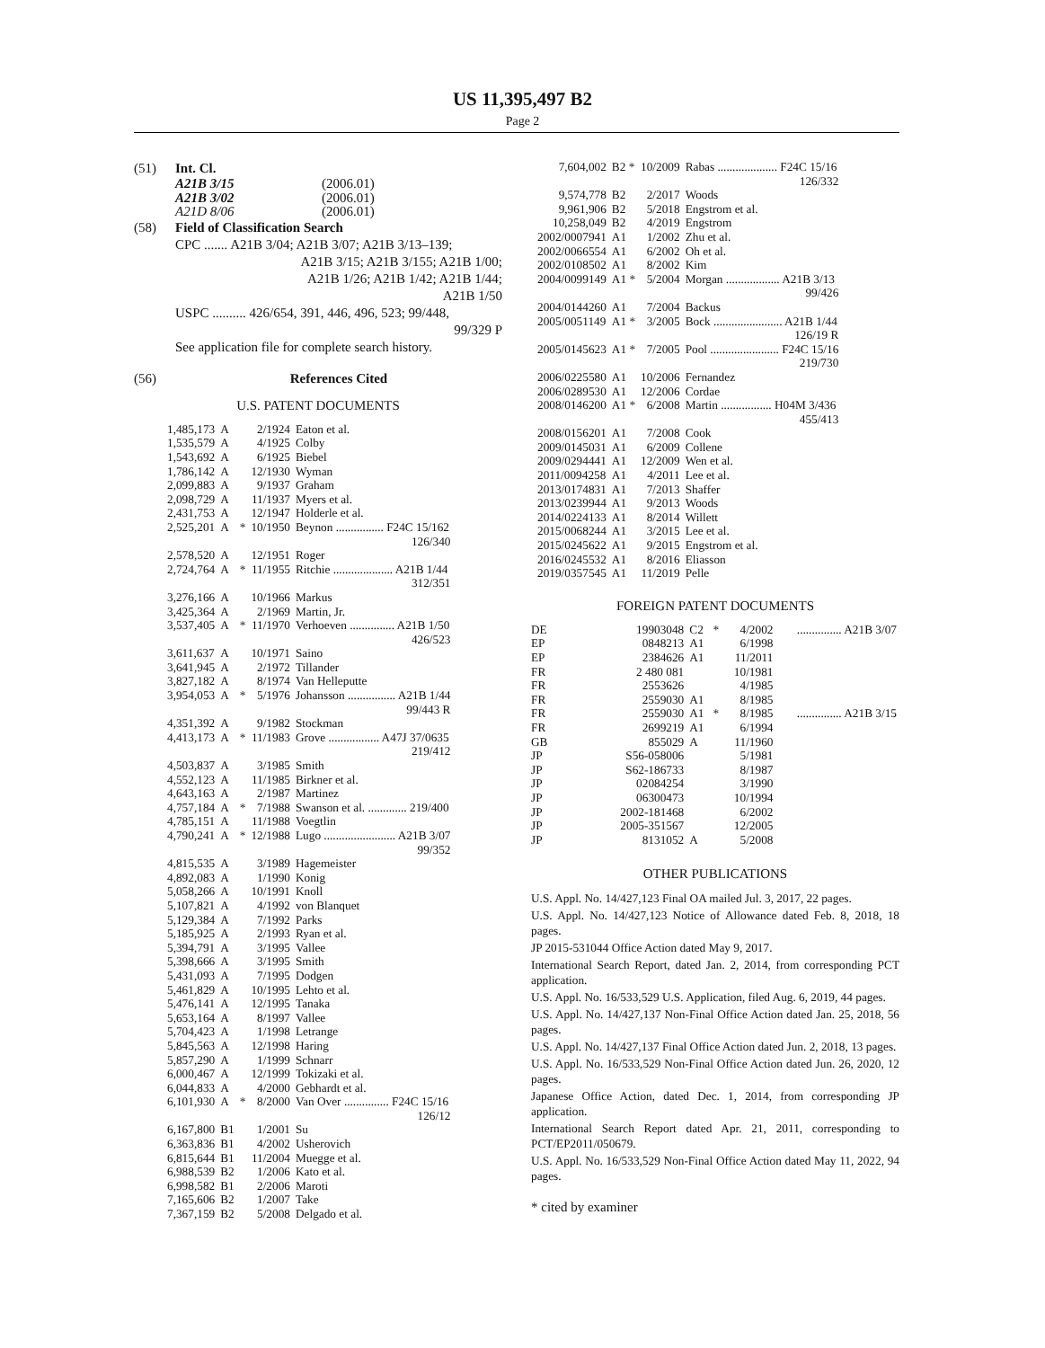US 11,395,497 B2
Page 2
(51) Int. Cl.
| A21B 3/15 | (2006.01) |
| A21B 3/02 | (2006.01) |
| A21D 8/06 | (2006.01) |
(58) Field of Classification Search
CPC ....... A21B 3/04; A21B 3/07; A21B 3/13–139;
A21B 3/15; A21B 3/155; A21B 1/00;
A21B 1/26; A21B 1/42; A21B 1/44;
A21B 1/50
USPC .......... 426/654, 391, 446, 496, 523; 99/448,
99/329 P
See application file for complete search history.
(56) References Cited
U.S. PATENT DOCUMENTS
| 1,485,173 | A | | 2/1924 | Eaton et al. |
| 1,535,579 | A | | 4/1925 | Colby |
| 1,543,692 | A | | 6/1925 | Biebel |
| 1,786,142 | A | | 12/1930 | Wyman |
| 2,099,883 | A | | 9/1937 | Graham |
| 2,098,729 | A | | 11/1937 | Myers et al. |
| 2,431,753 | A | | 12/1947 | Holderle et al. |
| 2,525,201 | A | * | 10/1950 | Beynon ................ F24C 15/162 126/340 |
| 2,578,520 | A | | 12/1951 | Roger |
| 2,724,764 | A | * | 11/1955 | Ritchie .................... A21B 1/44 312/351 |
| 3,276,166 | A | | 10/1966 | Markus |
| 3,425,364 | A | | 2/1969 | Martin, Jr. |
| 3,537,405 | A | * | 11/1970 | Verhoeven ............... A21B 1/50 426/523 |
| 3,611,637 | A | | 10/1971 | Saino |
| 3,641,945 | A | | 2/1972 | Tillander |
| 3,827,182 | A | | 8/1974 | Van Helleputte |
| 3,954,053 | A | * | 5/1976 | Johansson ................ A21B 1/44 99/443 R |
| 4,351,392 | A | | 9/1982 | Stockman |
| 4,413,173 | A | * | 11/1983 | Grove ................. A47J 37/0635 219/412 |
| 4,503,837 | A | | 3/1985 | Smith |
| 4,552,123 | A | | 11/1985 | Birkner et al. |
| 4,643,163 | A | | 2/1987 | Martinez |
| 4,757,184 | A | * | 7/1988 | Swanson et al. ............. 219/400 |
| 4,785,151 | A | | 11/1988 | Voegtlin |
| 4,790,241 | A | * | 12/1988 | Lugo ........................ A21B 3/07 99/352 |
| 4,815,535 | A | | 3/1989 | Hagemeister |
| 4,892,083 | A | | 1/1990 | Konig |
| 5,058,266 | A | | 10/1991 | Knoll |
| 5,107,821 | A | | 4/1992 | von Blanquet |
| 5,129,384 | A | | 7/1992 | Parks |
| 5,185,925 | A | | 2/1993 | Ryan et al. |
| 5,394,791 | A | | 3/1995 | Vallee |
| 5,398,666 | A | | 3/1995 | Smith |
| 5,431,093 | A | | 7/1995 | Dodgen |
| 5,461,829 | A | | 10/1995 | Lehto et al. |
| 5,476,141 | A | | 12/1995 | Tanaka |
| 5,653,164 | A | | 8/1997 | Vallee |
| 5,704,423 | A | | 1/1998 | Letrange |
| 5,845,563 | A | | 12/1998 | Haring |
| 5,857,290 | A | | 1/1999 | Schnarr |
| 6,000,467 | A | | 12/1999 | Tokizaki et al. |
| 6,044,833 | A | | 4/2000 | Gebhardt et al. |
| 6,101,930 | A | * | 8/2000 | Van Over ............... F24C 15/16 126/12 |
| 6,167,800 | B1 | | 1/2001 | Su |
| 6,363,836 | B1 | | 4/2002 | Usherovich |
| 6,815,644 | B1 | | 11/2004 | Muegge et al. |
| 6,988,539 | B2 | | 1/2006 | Kato et al. |
| 6,998,582 | B1 | | 2/2006 | Maroti |
| 7,165,606 | B2 | | 1/2007 | Take |
| 7,367,159 | B2 | | 5/2008 | Delgado et al. |
| 7,604,002 | B2 * | 10/2009 | Rabas .................... F24C 15/16 126/332 |
| 9,574,778 | B2 | 2/2017 | Woods |
| 9,961,906 | B2 | 5/2018 | Engstrom et al. |
| 10,258,049 | B2 | 4/2019 | Engstrom |
| 2002/0007941 | A1 | 1/2002 | Zhu et al. |
| 2002/0066554 | A1 | 6/2002 | Oh et al. |
| 2002/0108502 | A1 | 8/2002 | Kim |
| 2004/0099149 | A1 * | 5/2004 | Morgan .................. A21B 3/13 99/426 |
| 2004/0144260 | A1 | 7/2004 | Backus |
| 2005/0051149 | A1 * | 3/2005 | Bock ....................... A21B 1/44 126/19 R |
| 2005/0145623 | A1 * | 7/2005 | Pool ....................... F24C 15/16 219/730 |
| 2006/0225580 | A1 | 10/2006 | Fernandez |
| 2006/0289530 | A1 | 12/2006 | Cordae |
| 2008/0146200 | A1 * | 6/2008 | Martin ................. H04M 3/436 455/413 |
| 2008/0156201 | A1 | 7/2008 | Cook |
| 2009/0145031 | A1 | 6/2009 | Collene |
| 2009/0294441 | A1 | 12/2009 | Wen et al. |
| 2011/0094258 | A1 | 4/2011 | Lee et al. |
| 2013/0174831 | A1 | 7/2013 | Shaffer |
| 2013/0239944 | A1 | 9/2013 | Woods |
| 2014/0224133 | A1 | 8/2014 | Willett |
| 2015/0068244 | A1 | 3/2015 | Lee et al. |
| 2015/0245622 | A1 | 9/2015 | Engstrom et al. |
| 2016/0245532 | A1 | 8/2016 | Eliasson |
| 2019/0357545 | A1 | 11/2019 | Pelle |
FOREIGN PATENT DOCUMENTS
| DE | 19903048 | C2 | * | 4/2002 | ............... A21B 3/07 |
| EP | 0848213 | A1 | | 6/1998 | |
| EP | 2384626 | A1 | | 11/2011 | |
| FR | 2 480 081 | | | 10/1981 | |
| FR | 2553626 | | | 4/1985 | |
| FR | 2559030 | A1 | | 8/1985 | |
| FR | 2559030 | A1 | * | 8/1985 | ............... A21B 3/15 |
| FR | 2699219 | A1 | | 6/1994 | |
| GB | 855029 | A | | 11/1960 | |
| JP | S56-058006 | | | 5/1981 | |
| JP | S62-186733 | | | 8/1987 | |
| JP | 02084254 | | | 3/1990 | |
| JP | 06300473 | | | 10/1994 | |
| JP | 2002-181468 | | | 6/2002 | |
| JP | 2005-351567 | | | 12/2005 | |
| JP | 8131052 | A | | 5/2008 | |
OTHER PUBLICATIONS
U.S. Appl. No. 14/427,123 Final OA mailed Jul. 3, 2017, 22 pages.
U.S. Appl. No. 14/427,123 Notice of Allowance dated Feb. 8, 2018, 18 pages.
JP 2015-531044 Office Action dated May 9, 2017.
International Search Report, dated Jan. 2, 2014, from corresponding PCT application.
U.S. Appl. No. 16/533,529 U.S. Application, filed Aug. 6, 2019, 44 pages.
U.S. Appl. No. 14/427,137 Non-Final Office Action dated Jan. 25, 2018, 56 pages.
U.S. Appl. No. 14/427,137 Final Office Action dated Jun. 2, 2018, 13 pages.
U.S. Appl. No. 16/533,529 Non-Final Office Action dated Jun. 26, 2020, 12 pages.
Japanese Office Action, dated Dec. 1, 2014, from corresponding JP application.
International Search Report dated Apr. 21, 2011, corresponding to PCT/EP2011/050679.
U.S. Appl. No. 16/533,529 Non-Final Office Action dated May 11, 2022, 94 pages.
* cited by examiner